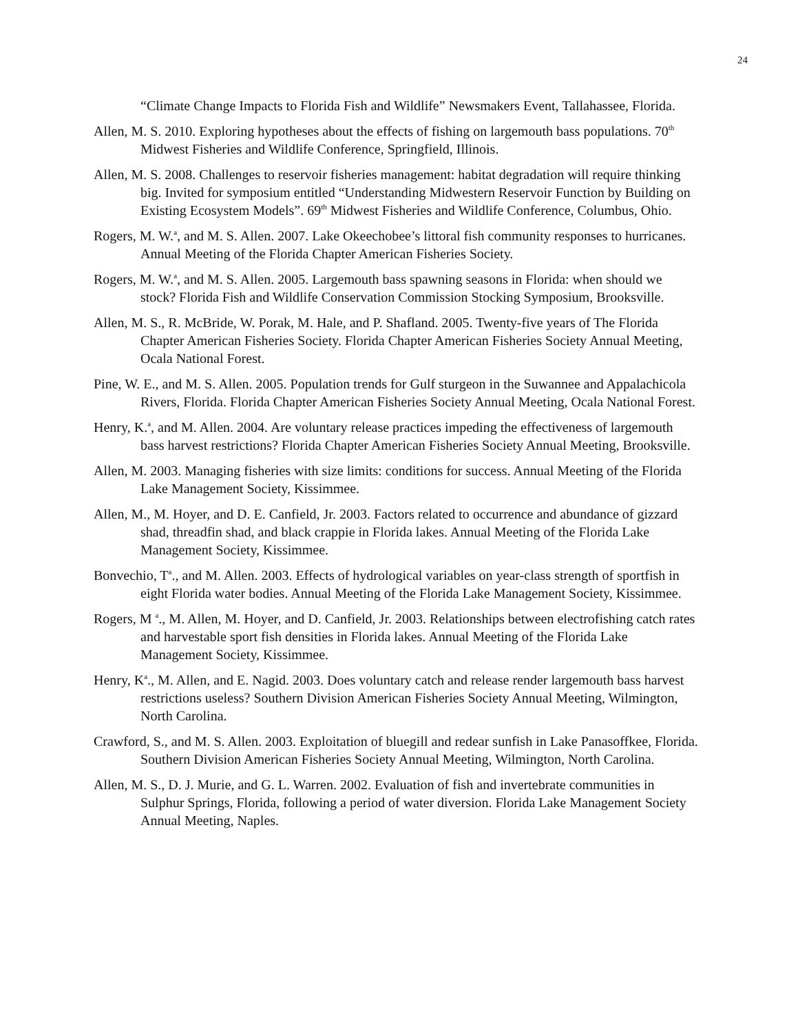24
“Climate Change Impacts to Florida Fish and Wildlife” Newsmakers Event, Tallahassee, Florida.
Allen, M. S. 2010. Exploring hypotheses about the effects of fishing on largemouth bass populations. 70<sup>th</sup> Midwest Fisheries and Wildlife Conference, Springfield, Illinois.
Allen, M. S. 2008. Challenges to reservoir fisheries management: habitat degradation will require thinking big. Invited for symposium entitled “Understanding Midwestern Reservoir Function by Building on Existing Ecosystem Models”. 69<sup>th</sup> Midwest Fisheries and Wildlife Conference, Columbus, Ohio.
Rogers, M. W.<sup>a</sup>, and M. S. Allen. 2007. Lake Okeechobee’s littoral fish community responses to hurricanes. Annual Meeting of the Florida Chapter American Fisheries Society.
Rogers, M. W.<sup>a</sup>, and M. S. Allen. 2005. Largemouth bass spawning seasons in Florida: when should we stock? Florida Fish and Wildlife Conservation Commission Stocking Symposium, Brooksville.
Allen, M. S., R. McBride, W. Porak, M. Hale, and P. Shafland. 2005. Twenty-five years of The Florida Chapter American Fisheries Society. Florida Chapter American Fisheries Society Annual Meeting, Ocala National Forest.
Pine, W. E., and M. S. Allen. 2005. Population trends for Gulf sturgeon in the Suwannee and Appalachicola Rivers, Florida. Florida Chapter American Fisheries Society Annual Meeting, Ocala National Forest.
Henry, K.<sup>a</sup>, and M. Allen. 2004. Are voluntary release practices impeding the effectiveness of largemouth bass harvest restrictions? Florida Chapter American Fisheries Society Annual Meeting, Brooksville.
Allen, M. 2003. Managing fisheries with size limits: conditions for success. Annual Meeting of the Florida Lake Management Society, Kissimmee.
Allen, M., M. Hoyer, and D. E. Canfield, Jr. 2003. Factors related to occurrence and abundance of gizzard shad, threadfin shad, and black crappie in Florida lakes. Annual Meeting of the Florida Lake Management Society, Kissimmee.
Bonvechio, T<sup>a</sup>., and M. Allen. 2003. Effects of hydrological variables on year-class strength of sportfish in eight Florida water bodies. Annual Meeting of the Florida Lake Management Society, Kissimmee.
Rogers, M <sup>a</sup>., M. Allen, M. Hoyer, and D. Canfield, Jr. 2003. Relationships between electrofishing catch rates and harvestable sport fish densities in Florida lakes. Annual Meeting of the Florida Lake Management Society, Kissimmee.
Henry, K<sup>a</sup>., M. Allen, and E. Nagid. 2003. Does voluntary catch and release render largemouth bass harvest restrictions useless? Southern Division American Fisheries Society Annual Meeting, Wilmington, North Carolina.
Crawford, S., and M. S. Allen. 2003. Exploitation of bluegill and redear sunfish in Lake Panasoffkee, Florida. Southern Division American Fisheries Society Annual Meeting, Wilmington, North Carolina.
Allen, M. S., D. J. Murie, and G. L. Warren. 2002. Evaluation of fish and invertebrate communities in Sulphur Springs, Florida, following a period of water diversion. Florida Lake Management Society Annual Meeting, Naples.